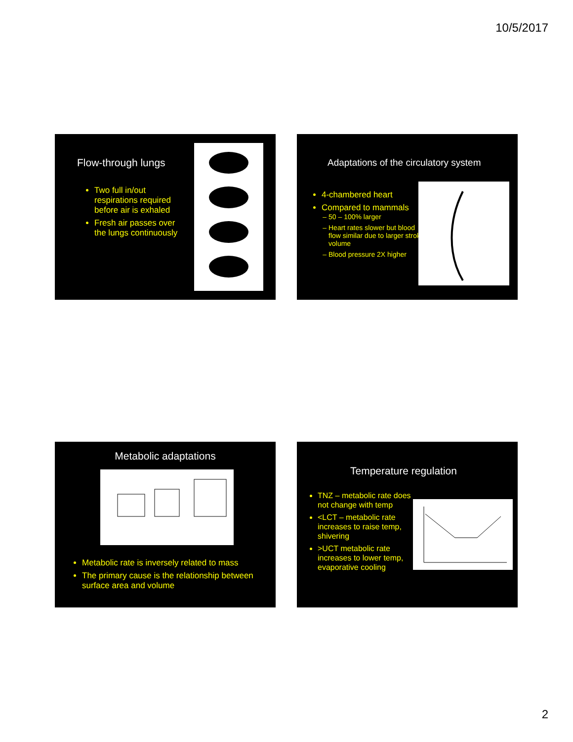10/5/2017
Flow-through lungs
Two full in/out respirations required before air is exhaled
Fresh air passes over the lungs continuously
Adaptations of the circulatory system
4-chambered heart
Compared to mammals
50 – 100% larger
Heart rates slower but blood flow similar due to larger stroke volume
Blood pressure 2X higher
Metabolic adaptations
Metabolic rate is inversely related to mass
The primary cause is the relationship between surface area and volume
Temperature regulation
TNZ – metabolic rate does not change with temp
<LCT – metabolic rate increases to raise temp, shivering
>UCT metabolic rate increases to lower temp, evaporative cooling
2